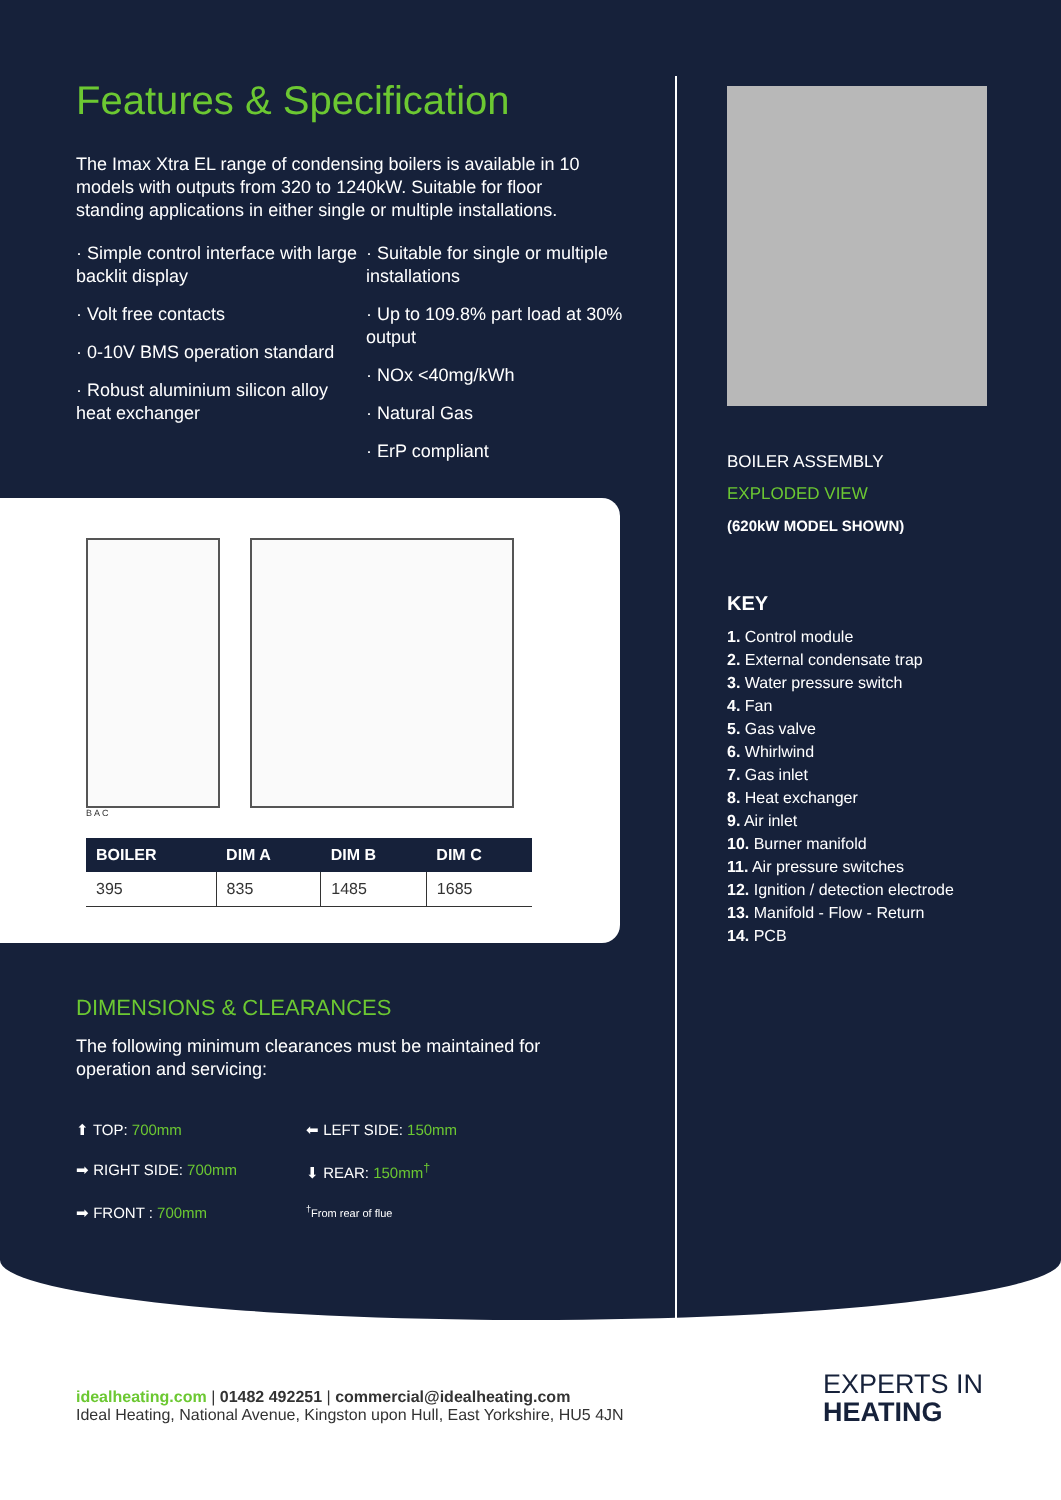Features & Specification
The Imax Xtra EL range of condensing boilers is available in 10 models with outputs from 320 to 1240kW. Suitable for floor standing applications in either single or multiple installations.
· Simple control interface with large backlit display
· Volt free contacts
· 0-10V BMS operation standard
· Robust aluminium silicon alloy heat exchanger
· Suitable for single or multiple installations
· Up to 109.8% part load at 30% output
· NOx <40mg/kWh
· Natural Gas
· ErP compliant
B A C
| BOILER | DIM A | DIM B | DIM C |
| --- | --- | --- | --- |
| 395 | 835 | 1485 | 1685 |
DIMENSIONS & CLEARANCES
The following minimum clearances must be maintained for operation and servicing:
⬆ TOP: 700mm
⬅ LEFT SIDE: 150mm
➡ RIGHT SIDE: 700mm
⬇ REAR: 150mm<sup>†</sup>
➡ FRONT : 700mm
<sup>†</sup> From rear of flue
BOILER ASSEMBLY
EXPLODED VIEW
(620kW MODEL SHOWN)
KEY
1. Control module
2. External condensate trap
3. Water pressure switch
4. Fan
5. Gas valve
6. Whirlwind
7. Gas inlet
8. Heat exchanger
9. Air inlet
10. Burner manifold
11. Air pressure switches
12. Ignition / detection electrode
13. Manifold - Flow - Return
14. PCB
idealheating.com | 01482 492251 | commercial@idealheating.com
Ideal Heating, National Avenue, Kingston upon Hull, East Yorkshire, HU5 4JN
EXPERTS IN
HEATING